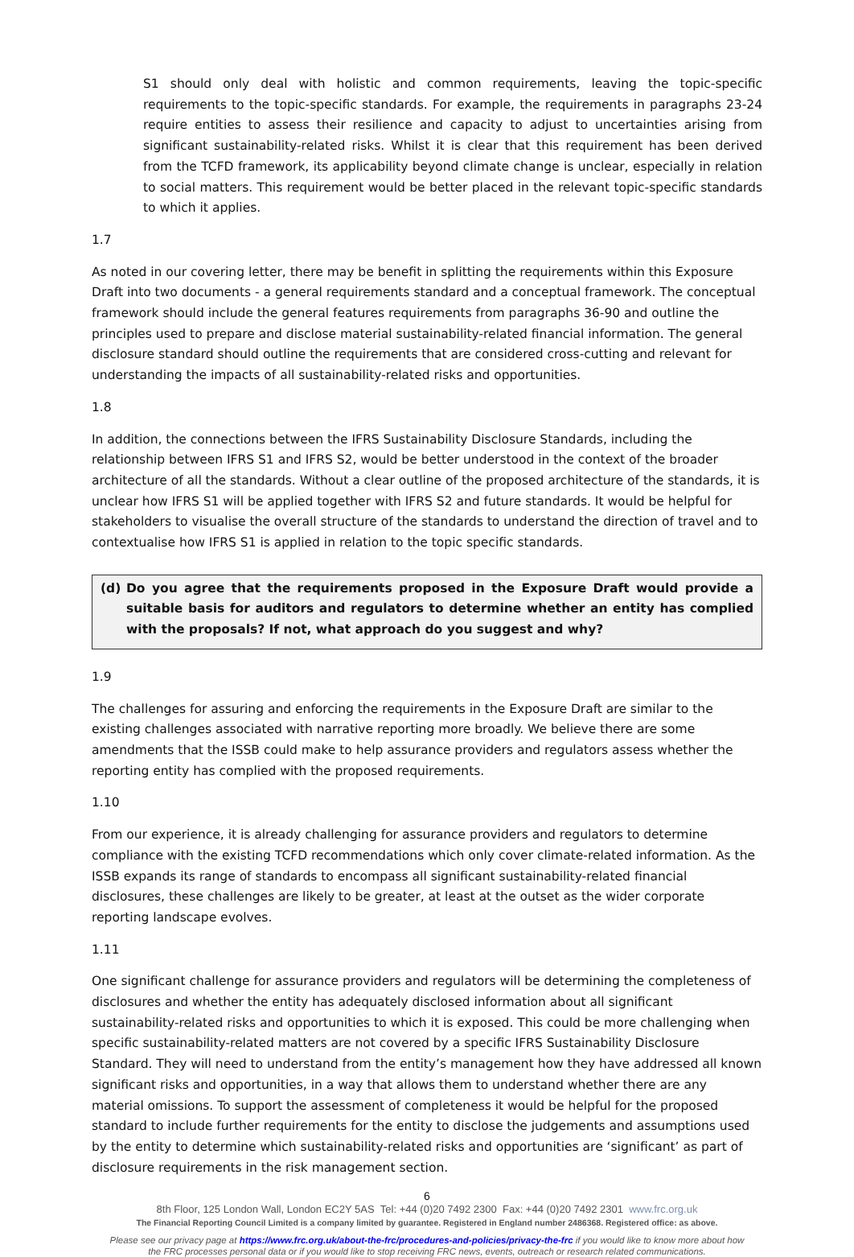S1 should only deal with holistic and common requirements, leaving the topic-specific requirements to the topic-specific standards. For example, the requirements in paragraphs 23-24 require entities to assess their resilience and capacity to adjust to uncertainties arising from significant sustainability-related risks. Whilst it is clear that this requirement has been derived from the TCFD framework, its applicability beyond climate change is unclear, especially in relation to social matters. This requirement would be better placed in the relevant topic-specific standards to which it applies.
1.7
As noted in our covering letter, there may be benefit in splitting the requirements within this Exposure Draft into two documents - a general requirements standard and a conceptual framework. The conceptual framework should include the general features requirements from paragraphs 36-90 and outline the principles used to prepare and disclose material sustainability-related financial information. The general disclosure standard should outline the requirements that are considered cross-cutting and relevant for understanding the impacts of all sustainability-related risks and opportunities.
1.8
In addition, the connections between the IFRS Sustainability Disclosure Standards, including the relationship between IFRS S1 and IFRS S2, would be better understood in the context of the broader architecture of all the standards. Without a clear outline of the proposed architecture of the standards, it is unclear how IFRS S1 will be applied together with IFRS S2 and future standards. It would be helpful for stakeholders to visualise the overall structure of the standards to understand the direction of travel and to contextualise how IFRS S1 is applied in relation to the topic specific standards.
(d) Do you agree that the requirements proposed in the Exposure Draft would provide a suitable basis for auditors and regulators to determine whether an entity has complied with the proposals? If not, what approach do you suggest and why?
1.9
The challenges for assuring and enforcing the requirements in the Exposure Draft are similar to the existing challenges associated with narrative reporting more broadly. We believe there are some amendments that the ISSB could make to help assurance providers and regulators assess whether the reporting entity has complied with the proposed requirements.
1.10
From our experience, it is already challenging for assurance providers and regulators to determine compliance with the existing TCFD recommendations which only cover climate-related information. As the ISSB expands its range of standards to encompass all significant sustainability-related financial disclosures, these challenges are likely to be greater, at least at the outset as the wider corporate reporting landscape evolves.
1.11
One significant challenge for assurance providers and regulators will be determining the completeness of disclosures and whether the entity has adequately disclosed information about all significant sustainability-related risks and opportunities to which it is exposed. This could be more challenging when specific sustainability-related matters are not covered by a specific IFRS Sustainability Disclosure Standard. They will need to understand from the entity’s management how they have addressed all known significant risks and opportunities, in a way that allows them to understand whether there are any material omissions. To support the assessment of completeness it would be helpful for the proposed standard to include further requirements for the entity to disclose the judgements and assumptions used by the entity to determine which sustainability-related risks and opportunities are ‘significant’ as part of disclosure requirements in the risk management section.
6
8th Floor, 125 London Wall, London EC2Y 5AS Tel: +44 (0)20 7492 2300 Fax: +44 (0)20 7492 2301 www.frc.org.uk
The Financial Reporting Council Limited is a company limited by guarantee. Registered in England number 2486368. Registered office: as above.
Please see our privacy page at https://www.frc.org.uk/about-the-frc/procedures-and-policies/privacy-the-frc if you would like to know more about how
the FRC processes personal data or if you would like to stop receiving FRC news, events, outreach or research related communications.